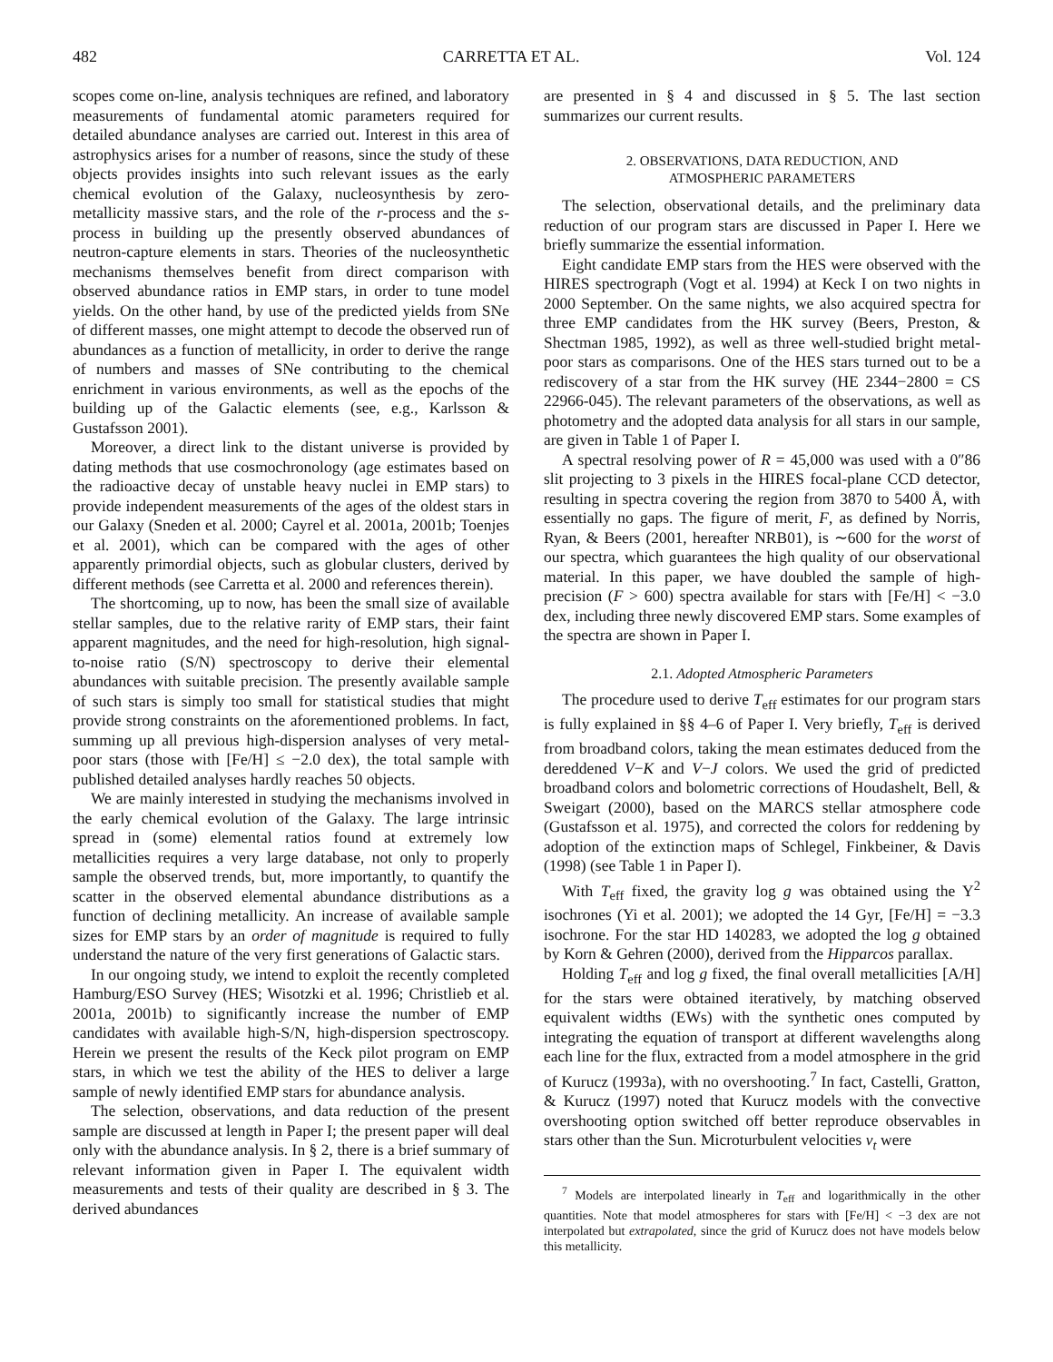482 CARRETTA ET AL. Vol. 124
scopes come on-line, analysis techniques are refined, and laboratory measurements of fundamental atomic parameters required for detailed abundance analyses are carried out. Interest in this area of astrophysics arises for a number of reasons, since the study of these objects provides insights into such relevant issues as the early chemical evolution of the Galaxy, nucleosynthesis by zero-metallicity massive stars, and the role of the r-process and the s-process in building up the presently observed abundances of neutron-capture elements in stars. Theories of the nucleosynthetic mechanisms themselves benefit from direct comparison with observed abundance ratios in EMP stars, in order to tune model yields. On the other hand, by use of the predicted yields from SNe of different masses, one might attempt to decode the observed run of abundances as a function of metallicity, in order to derive the range of numbers and masses of SNe contributing to the chemical enrichment in various environments, as well as the epochs of the building up of the Galactic elements (see, e.g., Karlsson & Gustafsson 2001).
Moreover, a direct link to the distant universe is provided by dating methods that use cosmochronology (age estimates based on the radioactive decay of unstable heavy nuclei in EMP stars) to provide independent measurements of the ages of the oldest stars in our Galaxy (Sneden et al. 2000; Cayrel et al. 2001a, 2001b; Toenjes et al. 2001), which can be compared with the ages of other apparently primordial objects, such as globular clusters, derived by different methods (see Carretta et al. 2000 and references therein).
The shortcoming, up to now, has been the small size of available stellar samples, due to the relative rarity of EMP stars, their faint apparent magnitudes, and the need for high-resolution, high signal-to-noise ratio (S/N) spectroscopy to derive their elemental abundances with suitable precision. The presently available sample of such stars is simply too small for statistical studies that might provide strong constraints on the aforementioned problems. In fact, summing up all previous high-dispersion analyses of very metal-poor stars (those with [Fe/H] ≤ −2.0 dex), the total sample with published detailed analyses hardly reaches 50 objects.
We are mainly interested in studying the mechanisms involved in the early chemical evolution of the Galaxy. The large intrinsic spread in (some) elemental ratios found at extremely low metallicities requires a very large database, not only to properly sample the observed trends, but, more importantly, to quantify the scatter in the observed elemental abundance distributions as a function of declining metallicity. An increase of available sample sizes for EMP stars by an order of magnitude is required to fully understand the nature of the very first generations of Galactic stars.
In our ongoing study, we intend to exploit the recently completed Hamburg/ESO Survey (HES; Wisotzki et al. 1996; Christlieb et al. 2001a, 2001b) to significantly increase the number of EMP candidates with available high-S/N, high-dispersion spectroscopy. Herein we present the results of the Keck pilot program on EMP stars, in which we test the ability of the HES to deliver a large sample of newly identified EMP stars for abundance analysis.
The selection, observations, and data reduction of the present sample are discussed at length in Paper I; the present paper will deal only with the abundance analysis. In § 2, there is a brief summary of relevant information given in Paper I. The equivalent width measurements and tests of their quality are described in § 3. The derived abundances
are presented in § 4 and discussed in § 5. The last section summarizes our current results.
2. OBSERVATIONS, DATA REDUCTION, AND
ATMOSPHERIC PARAMETERS
The selection, observational details, and the preliminary data reduction of our program stars are discussed in Paper I. Here we briefly summarize the essential information.
Eight candidate EMP stars from the HES were observed with the HIRES spectrograph (Vogt et al. 1994) at Keck I on two nights in 2000 September. On the same nights, we also acquired spectra for three EMP candidates from the HK survey (Beers, Preston, & Shectman 1985, 1992), as well as three well-studied bright metal-poor stars as comparisons. One of the HES stars turned out to be a rediscovery of a star from the HK survey (HE 2344−2800 = CS 22966-045). The relevant parameters of the observations, as well as photometry and the adopted data analysis for all stars in our sample, are given in Table 1 of Paper I.
A spectral resolving power of R = 45,000 was used with a 0″86 slit projecting to 3 pixels in the HIRES focal-plane CCD detector, resulting in spectra covering the region from 3870 to 5400 Å, with essentially no gaps. The figure of merit, F, as defined by Norris, Ryan, & Beers (2001, hereafter NRB01), is ∼600 for the worst of our spectra, which guarantees the high quality of our observational material. In this paper, we have doubled the sample of high-precision (F > 600) spectra available for stars with [Fe/H] < −3.0 dex, including three newly discovered EMP stars. Some examples of the spectra are shown in Paper I.
2.1. Adopted Atmospheric Parameters
The procedure used to derive T<sub>eff</sub> estimates for our program stars is fully explained in §§ 4–6 of Paper I. Very briefly, T<sub>eff</sub> is derived from broadband colors, taking the mean estimates deduced from the dereddened V−K and V−J colors. We used the grid of predicted broadband colors and bolometric corrections of Houdashelt, Bell, & Sweigart (2000), based on the MARCS stellar atmosphere code (Gustafsson et al. 1975), and corrected the colors for reddening by adoption of the extinction maps of Schlegel, Finkbeiner, & Davis (1998) (see Table 1 in Paper I).
With T<sub>eff</sub> fixed, the gravity log g was obtained using the Y<sup>2</sup> isochrones (Yi et al. 2001); we adopted the 14 Gyr, [Fe/H] = −3.3 isochrone. For the star HD 140283, we adopted the log g obtained by Korn & Gehren (2000), derived from the Hipparcos parallax.
Holding T<sub>eff</sub> and log g fixed, the final overall metallicities [A/H] for the stars were obtained iteratively, by matching observed equivalent widths (EWs) with the synthetic ones computed by integrating the equation of transport at different wavelengths along each line for the flux, extracted from a model atmosphere in the grid of Kurucz (1993a), with no overshooting.<sup>7</sup> In fact, Castelli, Gratton, & Kurucz (1997) noted that Kurucz models with the convective overshooting option switched off better reproduce observables in stars other than the Sun. Microturbulent velocities v<sub>t</sub> were
<sup>7</sup> Models are interpolated linearly in T<sub>eff</sub> and logarithmically in the other quantities. Note that model atmospheres for stars with [Fe/H] < −3 dex are not interpolated but extrapolated, since the grid of Kurucz does not have models below this metallicity.